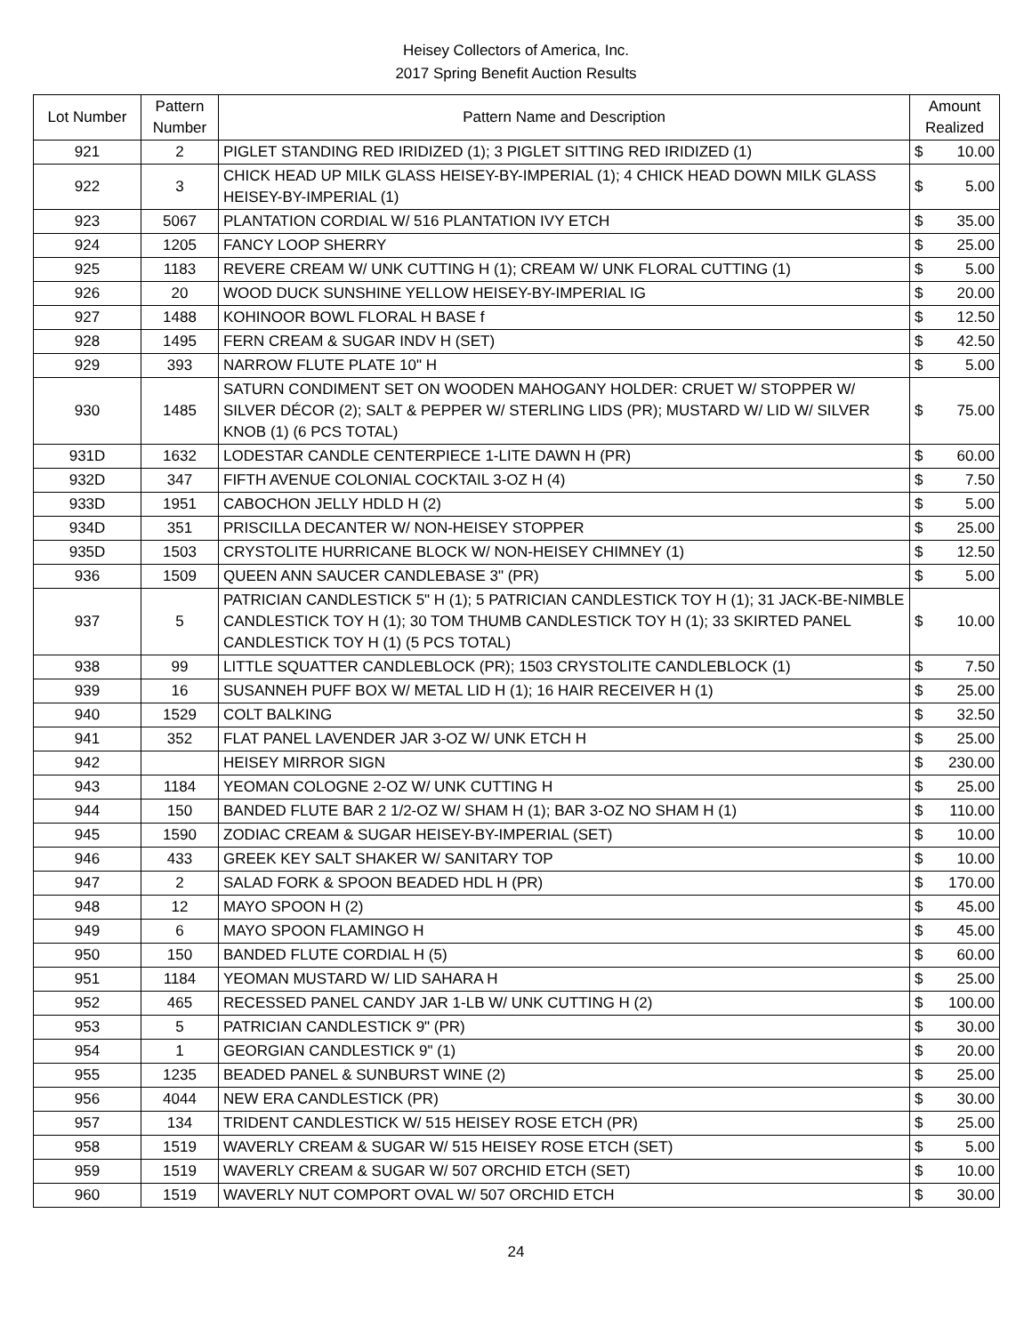Heisey Collectors of America, Inc.
2017 Spring Benefit Auction Results
| Lot Number | Pattern Number | Pattern Name and Description | Amount Realized | |
| --- | --- | --- | --- | --- |
| 921 | 2 | PIGLET STANDING RED IRIDIZED (1); 3 PIGLET SITTING RED IRIDIZED (1) | $ | 10.00 |
| 922 | 3 | CHICK HEAD UP MILK GLASS HEISEY-BY-IMPERIAL (1); 4 CHICK HEAD DOWN MILK GLASS HEISEY-BY-IMPERIAL (1) | $ | 5.00 |
| 923 | 5067 | PLANTATION CORDIAL W/ 516 PLANTATION IVY ETCH | $ | 35.00 |
| 924 | 1205 | FANCY LOOP SHERRY | $ | 25.00 |
| 925 | 1183 | REVERE CREAM W/ UNK CUTTING H (1); CREAM W/ UNK FLORAL CUTTING (1) | $ | 5.00 |
| 926 | 20 | WOOD DUCK SUNSHINE YELLOW HEISEY-BY-IMPERIAL IG | $ | 20.00 |
| 927 | 1488 | KOHINOOR BOWL FLORAL H BASE f | $ | 12.50 |
| 928 | 1495 | FERN CREAM & SUGAR INDV H (SET) | $ | 42.50 |
| 929 | 393 | NARROW FLUTE PLATE 10" H | $ | 5.00 |
| 930 | 1485 | SATURN CONDIMENT SET ON WOODEN MAHOGANY HOLDER: CRUET W/ STOPPER W/ SILVER DÉCOR (2); SALT & PEPPER W/ STERLING LIDS (PR); MUSTARD W/ LID W/ SILVER KNOB (1) (6 PCS TOTAL) | $ | 75.00 |
| 931D | 1632 | LODESTAR CANDLE CENTERPIECE 1-LITE DAWN H (PR) | $ | 60.00 |
| 932D | 347 | FIFTH AVENUE COLONIAL COCKTAIL 3-OZ H (4) | $ | 7.50 |
| 933D | 1951 | CABOCHON JELLY HDLD H (2) | $ | 5.00 |
| 934D | 351 | PRISCILLA DECANTER W/ NON-HEISEY STOPPER | $ | 25.00 |
| 935D | 1503 | CRYSTOLITE HURRICANE BLOCK W/ NON-HEISEY CHIMNEY (1) | $ | 12.50 |
| 936 | 1509 | QUEEN ANN SAUCER CANDLEBASE 3" (PR) | $ | 5.00 |
| 937 | 5 | PATRICIAN CANDLESTICK 5" H (1); 5 PATRICIAN CANDLESTICK TOY H (1); 31 JACK-BE-NIMBLE CANDLESTICK TOY H (1); 30 TOM THUMB CANDLESTICK TOY H (1); 33 SKIRTED PANEL CANDLESTICK TOY H (1) (5 PCS TOTAL) | $ | 10.00 |
| 938 | 99 | LITTLE SQUATTER CANDLEBLOCK (PR); 1503 CRYSTOLITE CANDLEBLOCK (1) | $ | 7.50 |
| 939 | 16 | SUSANNEH PUFF BOX W/ METAL LID H (1); 16 HAIR RECEIVER H (1) | $ | 25.00 |
| 940 | 1529 | COLT BALKING | $ | 32.50 |
| 941 | 352 | FLAT PANEL LAVENDER JAR 3-OZ W/ UNK ETCH H | $ | 25.00 |
| 942 | | HEISEY MIRROR SIGN | $ | 230.00 |
| 943 | 1184 | YEOMAN COLOGNE 2-OZ W/ UNK CUTTING H | $ | 25.00 |
| 944 | 150 | BANDED FLUTE BAR 2 1/2-OZ W/ SHAM H (1); BAR 3-OZ NO SHAM H (1) | $ | 110.00 |
| 945 | 1590 | ZODIAC CREAM & SUGAR HEISEY-BY-IMPERIAL (SET) | $ | 10.00 |
| 946 | 433 | GREEK KEY SALT SHAKER W/ SANITARY TOP | $ | 10.00 |
| 947 | 2 | SALAD FORK & SPOON BEADED HDL H (PR) | $ | 170.00 |
| 948 | 12 | MAYO SPOON H (2) | $ | 45.00 |
| 949 | 6 | MAYO SPOON FLAMINGO H | $ | 45.00 |
| 950 | 150 | BANDED FLUTE CORDIAL H (5) | $ | 60.00 |
| 951 | 1184 | YEOMAN MUSTARD W/ LID SAHARA H | $ | 25.00 |
| 952 | 465 | RECESSED PANEL CANDY JAR 1-LB W/ UNK CUTTING H (2) | $ | 100.00 |
| 953 | 5 | PATRICIAN CANDLESTICK 9" (PR) | $ | 30.00 |
| 954 | 1 | GEORGIAN CANDLESTICK 9" (1) | $ | 20.00 |
| 955 | 1235 | BEADED PANEL & SUNBURST WINE (2) | $ | 25.00 |
| 956 | 4044 | NEW ERA CANDLESTICK (PR) | $ | 30.00 |
| 957 | 134 | TRIDENT CANDLESTICK W/ 515 HEISEY ROSE ETCH (PR) | $ | 25.00 |
| 958 | 1519 | WAVERLY CREAM & SUGAR W/ 515 HEISEY ROSE ETCH (SET) | $ | 5.00 |
| 959 | 1519 | WAVERLY CREAM & SUGAR W/ 507 ORCHID ETCH (SET) | $ | 10.00 |
| 960 | 1519 | WAVERLY NUT COMPORT OVAL W/ 507 ORCHID ETCH | $ | 30.00 |
24